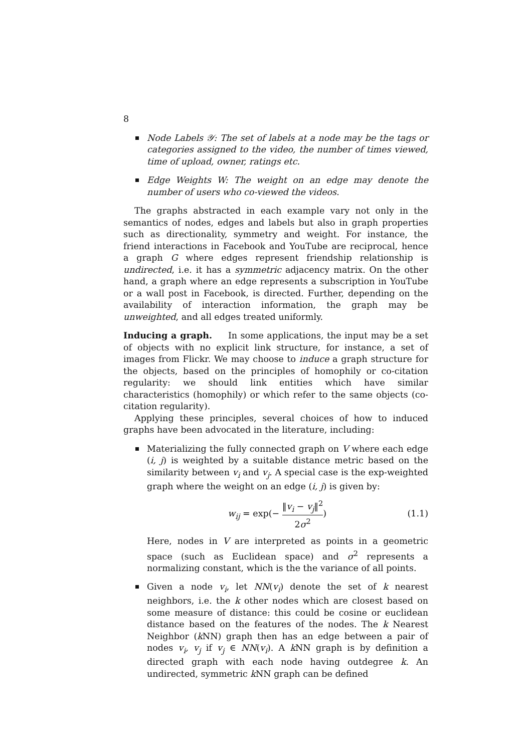8
Node Labels 𝒴: The set of labels at a node may be the tags or categories assigned to the video, the number of times viewed, time of upload, owner, ratings etc.
Edge Weights W: The weight on an edge may denote the number of users who co-viewed the videos.
The graphs abstracted in each example vary not only in the semantics of nodes, edges and labels but also in graph properties such as directionality, symmetry and weight. For instance, the friend interactions in Facebook and YouTube are reciprocal, hence a graph G where edges represent friendship relationship is undirected, i.e. it has a symmetric adjacency matrix. On the other hand, a graph where an edge represents a subscription in YouTube or a wall post in Facebook, is directed. Further, depending on the availability of interaction information, the graph may be unweighted, and all edges treated uniformly.
Inducing a graph. In some applications, the input may be a set of objects with no explicit link structure, for instance, a set of images from Flickr. We may choose to induce a graph structure for the objects, based on the principles of homophily or co-citation regularity: we should link entities which have similar characteristics (homophily) or which refer to the same objects (co-citation regularity).
Applying these principles, several choices of how to induced graphs have been advocated in the literature, including:
Materializing the fully connected graph on V where each edge (i, j) is weighted by a suitable distance metric based on the similarity between v<sub>i</sub> and v<sub>j</sub>. A special case is the exp-weighted graph where the weight on an edge (i, j) is given by:
w<sub>ij</sub> = exp(− ‖v<sub>i</sub> − v<sub>j</sub>‖<sup>2</sup> 2σ<sup>2</sup>) (1.1)
Here, nodes in V are interpreted as points in a geometric space (such as Euclidean space) and σ<sup>2</sup> represents a normalizing constant, which is the the variance of all points.
Given a node v<sub>i</sub>, let NN(v<sub>i</sub>) denote the set of k nearest neighbors, i.e. the k other nodes which are closest based on some measure of distance: this could be cosine or euclidean distance based on the features of the nodes. The k Nearest Neighbor (k NN) graph then has an edge between a pair of nodes v<sub>i</sub>, v<sub>j</sub> if v<sub>j</sub> ∈ NN(v<sub>i</sub>). A k NN graph is by definition a directed graph with each node having outdegree k. An undirected, symmetric k NN graph can be defined